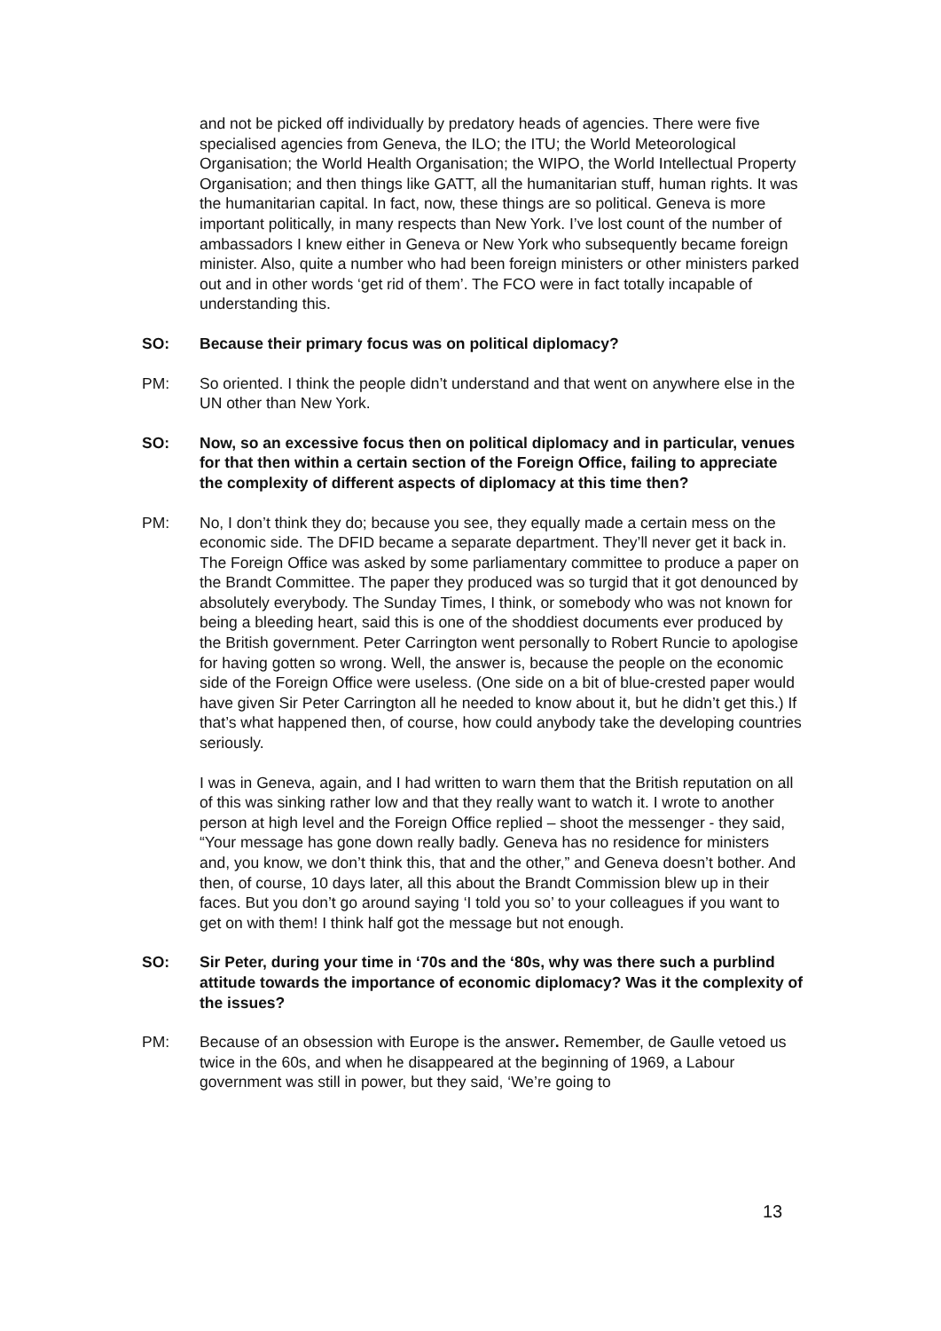and not be picked off individually by predatory heads of agencies. There were five specialised agencies from Geneva, the ILO; the ITU; the World Meteorological Organisation; the World Health Organisation; the WIPO, the World Intellectual Property Organisation; and then things like GATT, all the humanitarian stuff, human rights. It was the humanitarian capital. In fact, now, these things are so political. Geneva is more important politically, in many respects than New York. I’ve lost count of the number of ambassadors I knew either in Geneva or New York who subsequently became foreign minister. Also, quite a number who had been foreign ministers or other ministers parked out and in other words ‘get rid of them’. The FCO were in fact totally incapable of understanding this.
SO: Because their primary focus was on political diplomacy?
PM: So oriented. I think the people didn’t understand and that went on anywhere else in the UN other than New York.
SO: Now, so an excessive focus then on political diplomacy and in particular, venues for that then within a certain section of the Foreign Office, failing to appreciate the complexity of different aspects of diplomacy at this time then?
PM: No, I don’t think they do; because you see, they equally made a certain mess on the economic side. The DFID became a separate department. They’ll never get it back in. The Foreign Office was asked by some parliamentary committee to produce a paper on the Brandt Committee. The paper they produced was so turgid that it got denounced by absolutely everybody. The Sunday Times, I think, or somebody who was not known for being a bleeding heart, said this is one of the shoddiest documents ever produced by the British government. Peter Carrington went personally to Robert Runcie to apologise for having gotten so wrong. Well, the answer is, because the people on the economic side of the Foreign Office were useless. (One side on a bit of blue-crested paper would have given Sir Peter Carrington all he needed to know about it, but he didn’t get this.) If that’s what happened then, of course, how could anybody take the developing countries seriously.
I was in Geneva, again, and I had written to warn them that the British reputation on all of this was sinking rather low and that they really want to watch it. I wrote to another person at high level and the Foreign Office replied – shoot the messenger - they said, “Your message has gone down really badly. Geneva has no residence for ministers and, you know, we don’t think this, that and the other,” and Geneva doesn’t bother. And then, of course, 10 days later, all this about the Brandt Commission blew up in their faces. But you don’t go around saying ‘I told you so’ to your colleagues if you want to get on with them! I think half got the message but not enough.
SO: Sir Peter, during your time in ‘70s and the ‘80s, why was there such a purblind attitude towards the importance of economic diplomacy? Was it the complexity of the issues?
PM: Because of an obsession with Europe is the answer. Remember, de Gaulle vetoed us twice in the 60s, and when he disappeared at the beginning of 1969, a Labour government was still in power, but they said, ‘We’re going to
13